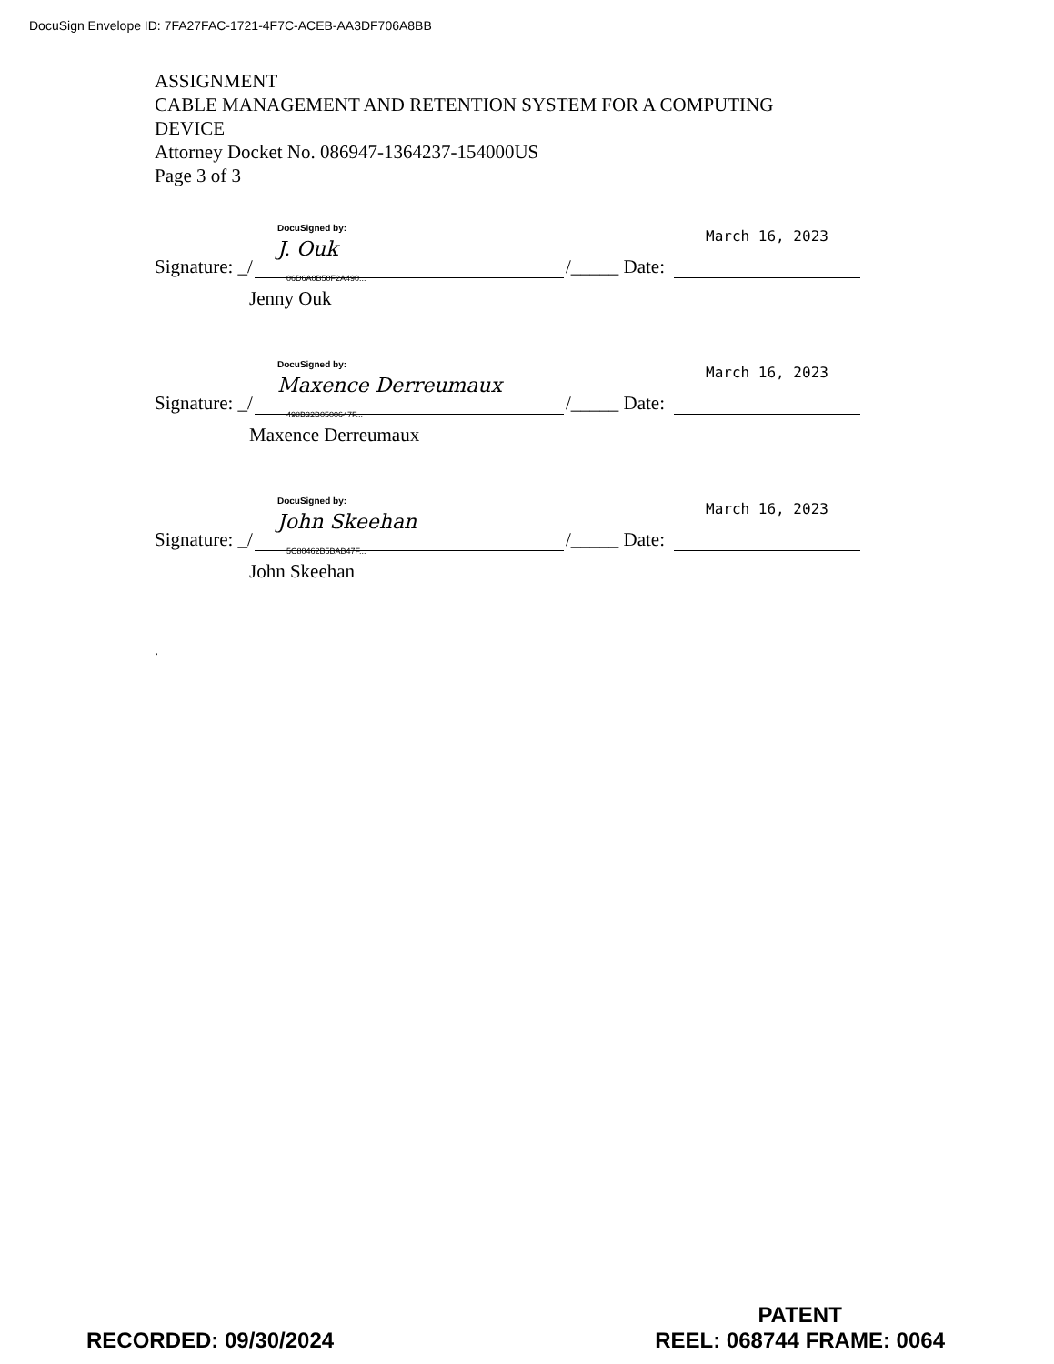DocuSign Envelope ID: 7FA27FAC-1721-4F7C-ACEB-AA3DF706A8BB
ASSIGNMENT
CABLE MANAGEMENT AND RETENTION SYSTEM FOR A COMPUTING
DEVICE
Attorney Docket No. 086947-1364237-154000US
Page 3 of 3
Signature: _/
DocuSigned by:
J. Ouk
06D6A0B50F2A490...
/_____ Date:
March 16, 2023
Jenny Ouk
Signature: _/
DocuSigned by:
Maxence Derreumaux
498B32B0500647F...
/_____ Date:
March 16, 2023
Maxence Derreumaux
Signature: _/
DocuSigned by:
John Skeehan
5C80462B5BAB47F...
/_____ Date:
March 16, 2023
John Skeehan
.
RECORDED: 09/30/2024
PATENT
REEL: 068744 FRAME: 0064